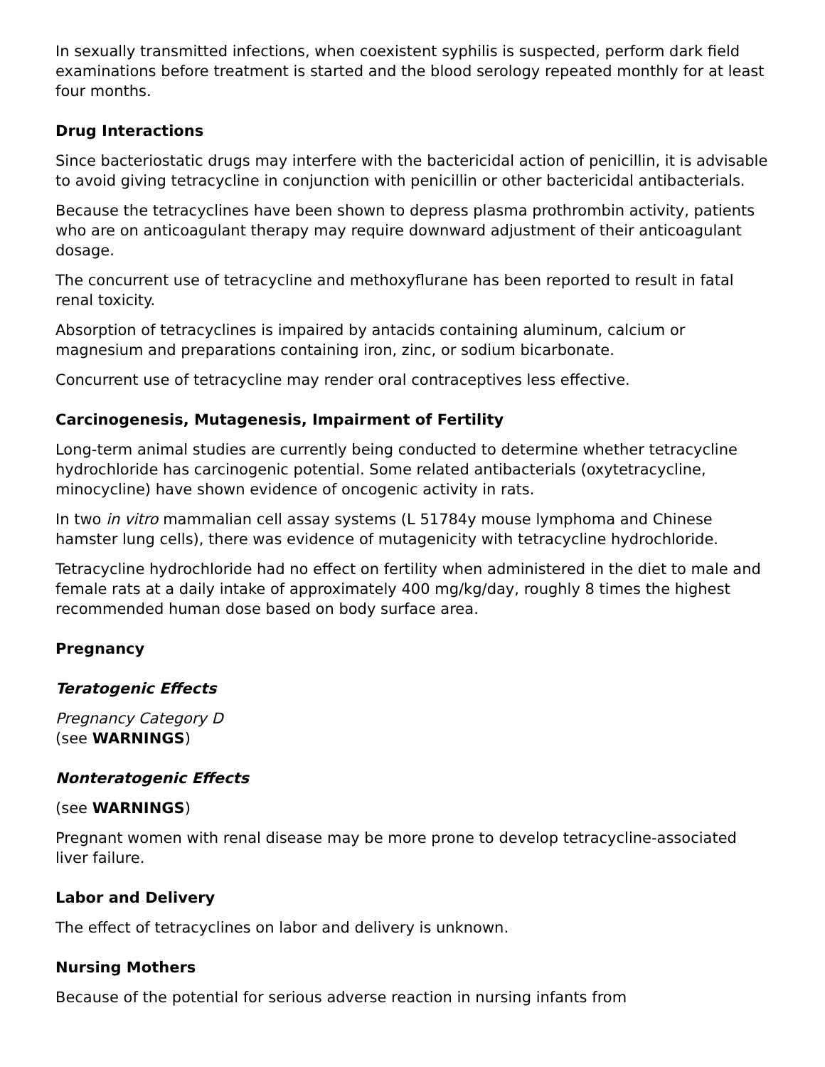In sexually transmitted infections, when coexistent syphilis is suspected, perform dark field examinations before treatment is started and the blood serology repeated monthly for at least four months.
Drug Interactions
Since bacteriostatic drugs may interfere with the bactericidal action of penicillin, it is advisable to avoid giving tetracycline in conjunction with penicillin or other bactericidal antibacterials.
Because the tetracyclines have been shown to depress plasma prothrombin activity, patients who are on anticoagulant therapy may require downward adjustment of their anticoagulant dosage.
The concurrent use of tetracycline and methoxyflurane has been reported to result in fatal renal toxicity.
Absorption of tetracyclines is impaired by antacids containing aluminum, calcium or magnesium and preparations containing iron, zinc, or sodium bicarbonate.
Concurrent use of tetracycline may render oral contraceptives less effective.
Carcinogenesis, Mutagenesis, Impairment of Fertility
Long-term animal studies are currently being conducted to determine whether tetracycline hydrochloride has carcinogenic potential. Some related antibacterials (oxytetracycline, minocycline) have shown evidence of oncogenic activity in rats.
In two in vitro mammalian cell assay systems (L 51784y mouse lymphoma and Chinese hamster lung cells), there was evidence of mutagenicity with tetracycline hydrochloride.
Tetracycline hydrochloride had no effect on fertility when administered in the diet to male and female rats at a daily intake of approximately 400 mg/kg/day, roughly 8 times the highest recommended human dose based on body surface area.
Pregnancy
Teratogenic Effects
Pregnancy Category D
(see WARNINGS)
Nonteratogenic Effects
(see WARNINGS)
Pregnant women with renal disease may be more prone to develop tetracycline-associated liver failure.
Labor and Delivery
The effect of tetracyclines on labor and delivery is unknown.
Nursing Mothers
Because of the potential for serious adverse reaction in nursing infants from